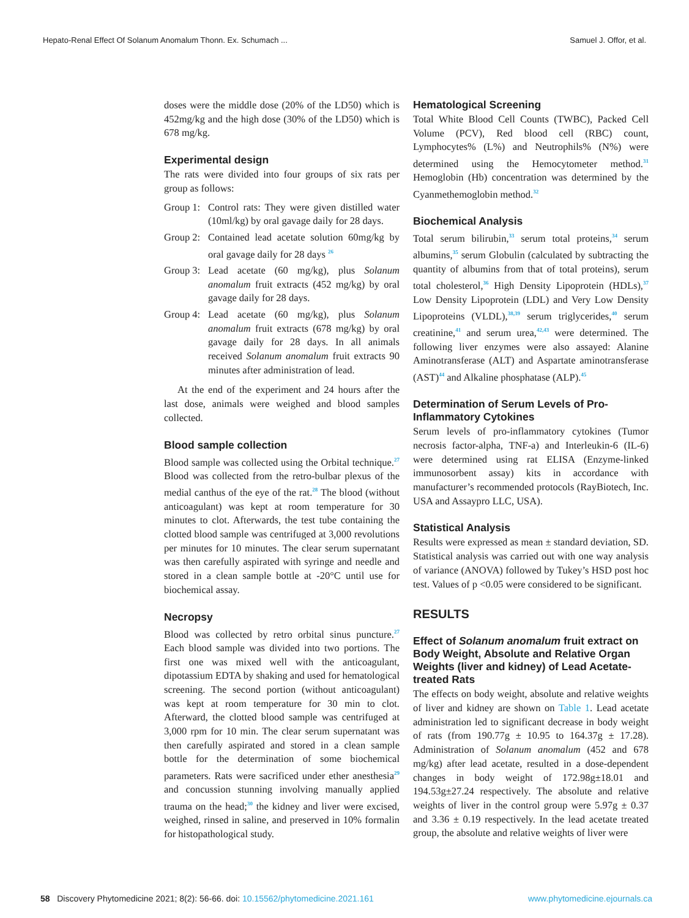Hepato-Renal Effect Of Solanum Anomalum Thonn. Ex. Schumach ... Samuel J. Offor, et al.
doses were the middle dose (20% of the LD50) which is 452mg/kg and the high dose (30% of the LD50) which is 678 mg/kg.
Experimental design
The rats were divided into four groups of six rats per group as follows:
Group 1: Control rats: They were given distilled water (10ml/kg) by oral gavage daily for 28 days.
Group 2: Contained lead acetate solution 60mg/kg by oral gavage daily for 28 days <sup>26</sup>
Group 3: Lead acetate (60 mg/kg), plus Solanum anomalum fruit extracts (452 mg/kg) by oral gavage daily for 28 days.
Group 4: Lead acetate (60 mg/kg), plus Solanum anomalum fruit extracts (678 mg/kg) by oral gavage daily for 28 days. In all animals received Solanum anomalum fruit extracts 90 minutes after administration of lead.
At the end of the experiment and 24 hours after the last dose, animals were weighed and blood samples collected.
Blood sample collection
Blood sample was collected using the Orbital technique.<sup>27</sup> Blood was collected from the retro-bulbar plexus of the medial canthus of the eye of the rat.<sup>28</sup> The blood (without anticoagulant) was kept at room temperature for 30 minutes to clot. Afterwards, the test tube containing the clotted blood sample was centrifuged at 3,000 revolutions per minutes for 10 minutes. The clear serum supernatant was then carefully aspirated with syringe and needle and stored in a clean sample bottle at -20°C until use for biochemical assay.
Necropsy
Blood was collected by retro orbital sinus puncture.<sup>27</sup> Each blood sample was divided into two portions. The first one was mixed well with the anticoagulant, dipotassium EDTA by shaking and used for hematological screening. The second portion (without anticoagulant) was kept at room temperature for 30 min to clot. Afterward, the clotted blood sample was centrifuged at 3,000 rpm for 10 min. The clear serum supernatant was then carefully aspirated and stored in a clean sample bottle for the determination of some biochemical parameters. Rats were sacrificed under ether anesthesia<sup>29</sup> and concussion stunning involving manually applied trauma on the head;<sup>30</sup> the kidney and liver were excised, weighed, rinsed in saline, and preserved in 10% formalin for histopathological study.
Hematological Screening
Total White Blood Cell Counts (TWBC), Packed Cell Volume (PCV), Red blood cell (RBC) count, Lymphocytes% (L%) and Neutrophils% (N%) were determined using the Hemocytometer method.<sup>31</sup> Hemoglobin (Hb) concentration was determined by the Cyanmethemoglobin method.<sup>32</sup>
Biochemical Analysis
Total serum bilirubin,<sup>33</sup> serum total proteins,<sup>34</sup> serum albumins,<sup>35</sup> serum Globulin (calculated by subtracting the quantity of albumins from that of total proteins), serum total cholesterol,<sup>36</sup> High Density Lipoprotein (HDLs),<sup>37</sup> Low Density Lipoprotein (LDL) and Very Low Density Lipoproteins (VLDL),<sup>38,39</sup> serum triglycerides,<sup>40</sup> serum creatinine,<sup>41</sup> and serum urea,<sup>42,43</sup> were determined. The following liver enzymes were also assayed: Alanine Aminotransferase (ALT) and Aspartate aminotransferase (AST)<sup>44</sup> and Alkaline phosphatase (ALP).<sup>45</sup>
Determination of Serum Levels of Pro-Inflammatory Cytokines
Serum levels of pro-inflammatory cytokines (Tumor necrosis factor-alpha, TNF-a) and Interleukin-6 (IL-6) were determined using rat ELISA (Enzyme-linked immunosorbent assay) kits in accordance with manufacturer’s recommended protocols (RayBiotech, Inc. USA and Assaypro LLC, USA).
Statistical Analysis
Results were expressed as mean ± standard deviation, SD. Statistical analysis was carried out with one way analysis of variance (ANOVA) followed by Tukey’s HSD post hoc test. Values of p <0.05 were considered to be significant.
RESULTS
Effect of Solanum anomalum fruit extract on Body Weight, Absolute and Relative Organ Weights (liver and kidney) of Lead Acetate-treated Rats
The effects on body weight, absolute and relative weights of liver and kidney are shown on Table 1. Lead acetate administration led to significant decrease in body weight of rats (from 190.77g ± 10.95 to 164.37g ± 17.28). Administration of Solanum anomalum (452 and 678 mg/kg) after lead acetate, resulted in a dose-dependent changes in body weight of 172.98g±18.01 and 194.53g±27.24 respectively. The absolute and relative weights of liver in the control group were 5.97g ± 0.37 and 3.36 ± 0.19 respectively. In the lead acetate treated group, the absolute and relative weights of liver were
58 Discovery Phytomedicine 2021; 8(2): 56-66. doi: 10.15562/phytomedicine.2021.161 www.phytomedicine.ejournals.ca